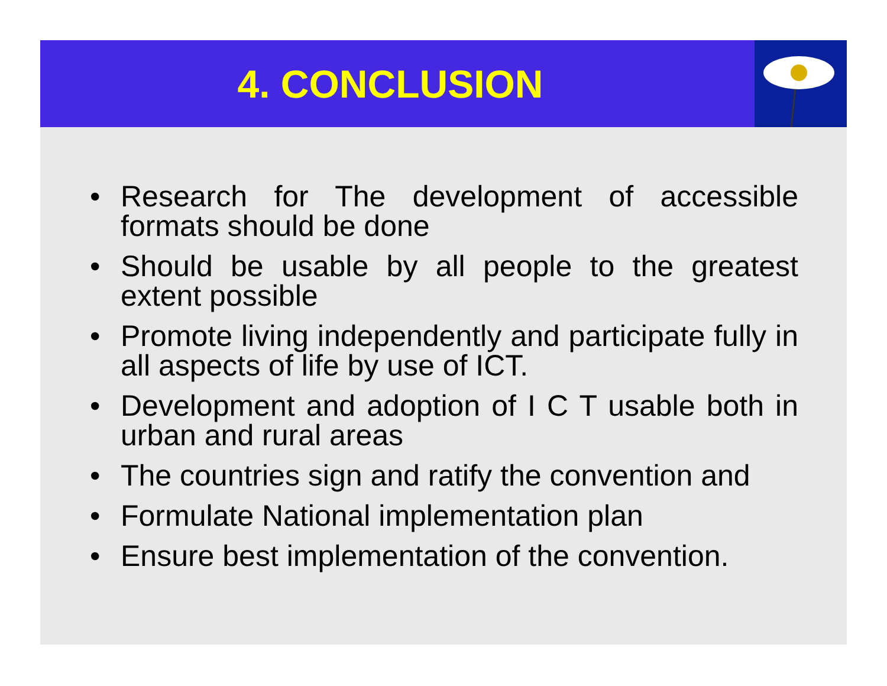4. CONCLUSION
• Research for The development of accessible formats should be done
• Should be usable by all people to the greatest extent possible
• Promote living independently and participate fully in all aspects of life by use of ICT.
• Development and adoption of I C T usable both in urban and rural areas
• The countries sign and ratify the convention and
• Formulate National implementation plan
• Ensure best implementation of the convention.